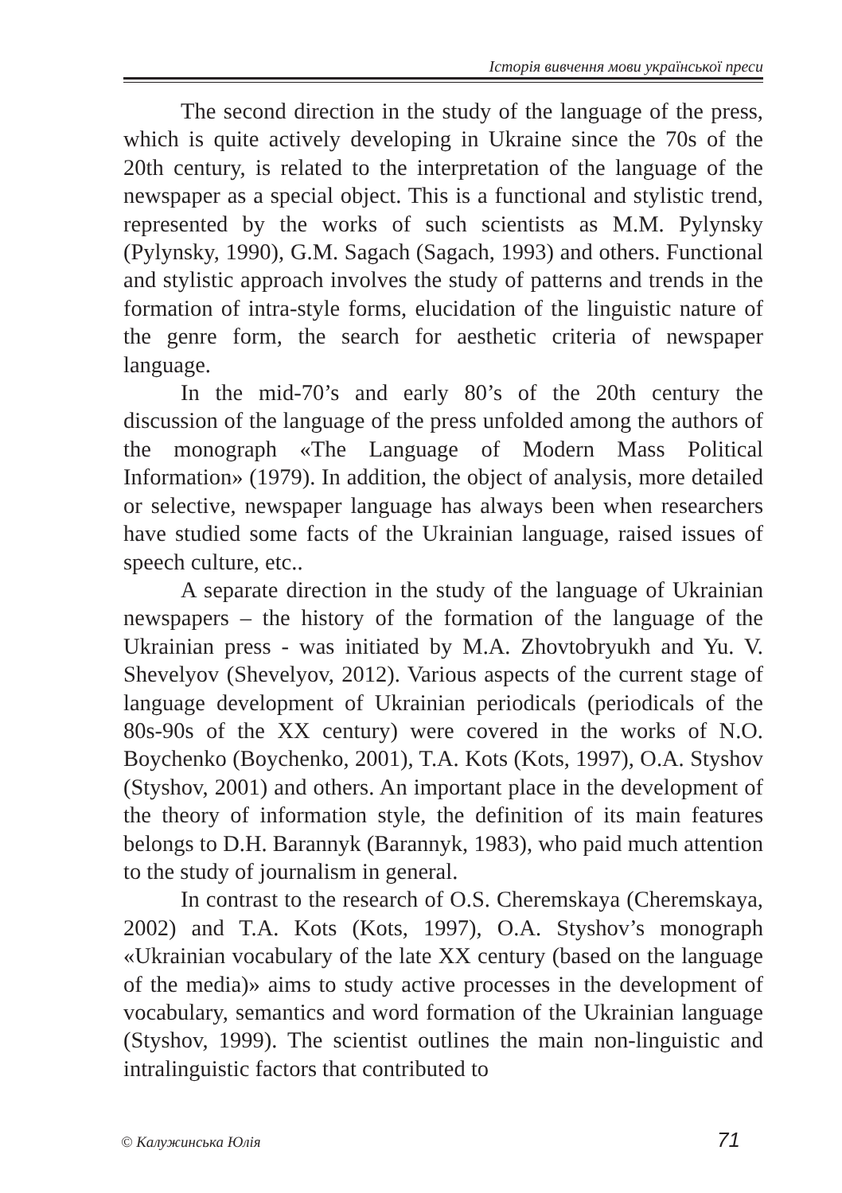Історія вивчення мови української преси
The second direction in the study of the language of the press, which is quite actively developing in Ukraine since the 70s of the 20th century, is related to the interpretation of the language of the newspaper as a special object. This is a functional and stylistic trend, represented by the works of such scientists as M.M. Pylynsky (Pylynsky, 1990), G.M. Sagach (Sagach, 1993) and others. Functional and stylistic approach involves the study of patterns and trends in the formation of intra-style forms, elucidation of the linguistic nature of the genre form, the search for aesthetic criteria of newspaper language.
In the mid-70’s and early 80’s of the 20th century the discussion of the language of the press unfolded among the authors of the monograph «The Language of Modern Mass Political Information» (1979). In addition, the object of analysis, more detailed or selective, newspaper language has always been when researchers have studied some facts of the Ukrainian language, raised issues of speech culture, etc..
A separate direction in the study of the language of Ukrainian newspapers – the history of the formation of the language of the Ukrainian press - was initiated by M.A. Zhovtobryukh and Yu. V. Shevelyov (Shevelyov, 2012). Various aspects of the current stage of language development of Ukrainian periodicals (periodicals of the 80s-90s of the XX century) were covered in the works of N.O. Boychenko (Boychenko, 2001), T.A. Kots (Kots, 1997), O.A. Styshov (Styshov, 2001) and others. An important place in the development of the theory of information style, the definition of its main features belongs to D.H. Barannyk (Barannyk, 1983), who paid much attention to the study of journalism in general.
In contrast to the research of O.S. Cheremskaya (Cheremskaya, 2002) and T.A. Kots (Kots, 1997), O.A. Styshov’s monograph «Ukrainian vocabulary of the late XX century (based on the language of the media)» aims to study active processes in the development of vocabulary, semantics and word formation of the Ukrainian language (Styshov, 1999). The scientist outlines the main non-linguistic and intralinguistic factors that contributed to
© Калужинська Юлія 71